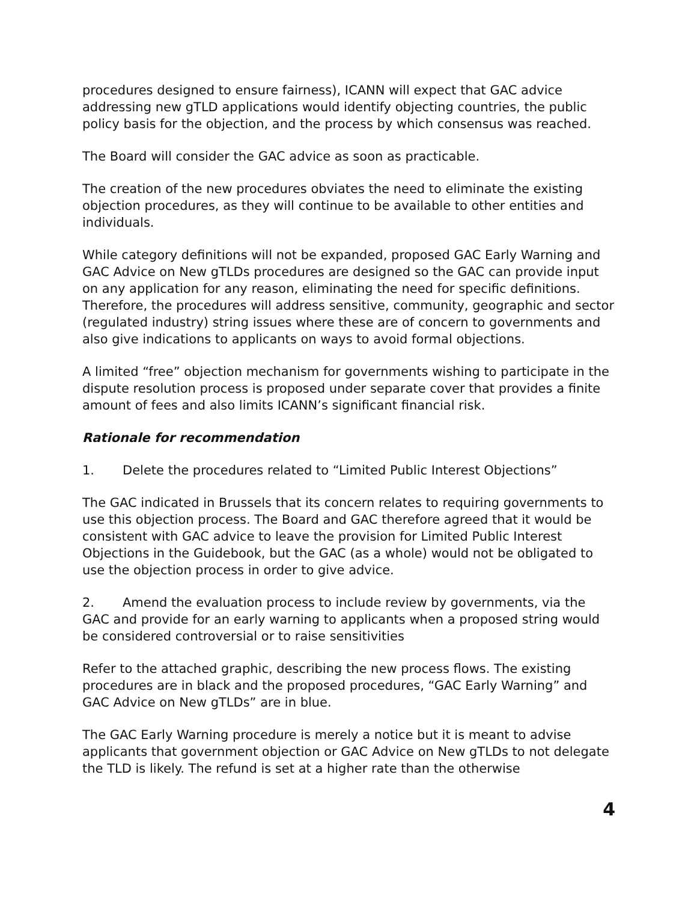procedures designed to ensure fairness), ICANN will expect that GAC advice addressing new gTLD applications would identify objecting countries, the public policy basis for the objection, and the process by which consensus was reached.
The Board will consider the GAC advice as soon as practicable.
The creation of the new procedures obviates the need to eliminate the existing objection procedures, as they will continue to be available to other entities and individuals.
While category definitions will not be expanded, proposed GAC Early Warning and GAC Advice on New gTLDs procedures are designed so the GAC can provide input on any application for any reason, eliminating the need for specific definitions. Therefore, the procedures will address sensitive, community, geographic and sector (regulated industry) string issues where these are of concern to governments and also give indications to applicants on ways to avoid formal objections.
A limited “free” objection mechanism for governments wishing to participate in the dispute resolution process is proposed under separate cover that provides a finite amount of fees and also limits ICANN’s significant financial risk.
Rationale for recommendation
1. Delete the procedures related to “Limited Public Interest Objections”
The GAC indicated in Brussels that its concern relates to requiring governments to use this objection process. The Board and GAC therefore agreed that it would be consistent with GAC advice to leave the provision for Limited Public Interest Objections in the Guidebook, but the GAC (as a whole) would not be obligated to use the objection process in order to give advice.
2. Amend the evaluation process to include review by governments, via the GAC and provide for an early warning to applicants when a proposed string would be considered controversial or to raise sensitivities
Refer to the attached graphic, describing the new process flows. The existing procedures are in black and the proposed procedures, “GAC Early Warning” and GAC Advice on New gTLDs” are in blue.
The GAC Early Warning procedure is merely a notice but it is meant to advise applicants that government objection or GAC Advice on New gTLDs to not delegate the TLD is likely. The refund is set at a higher rate than the otherwise
4